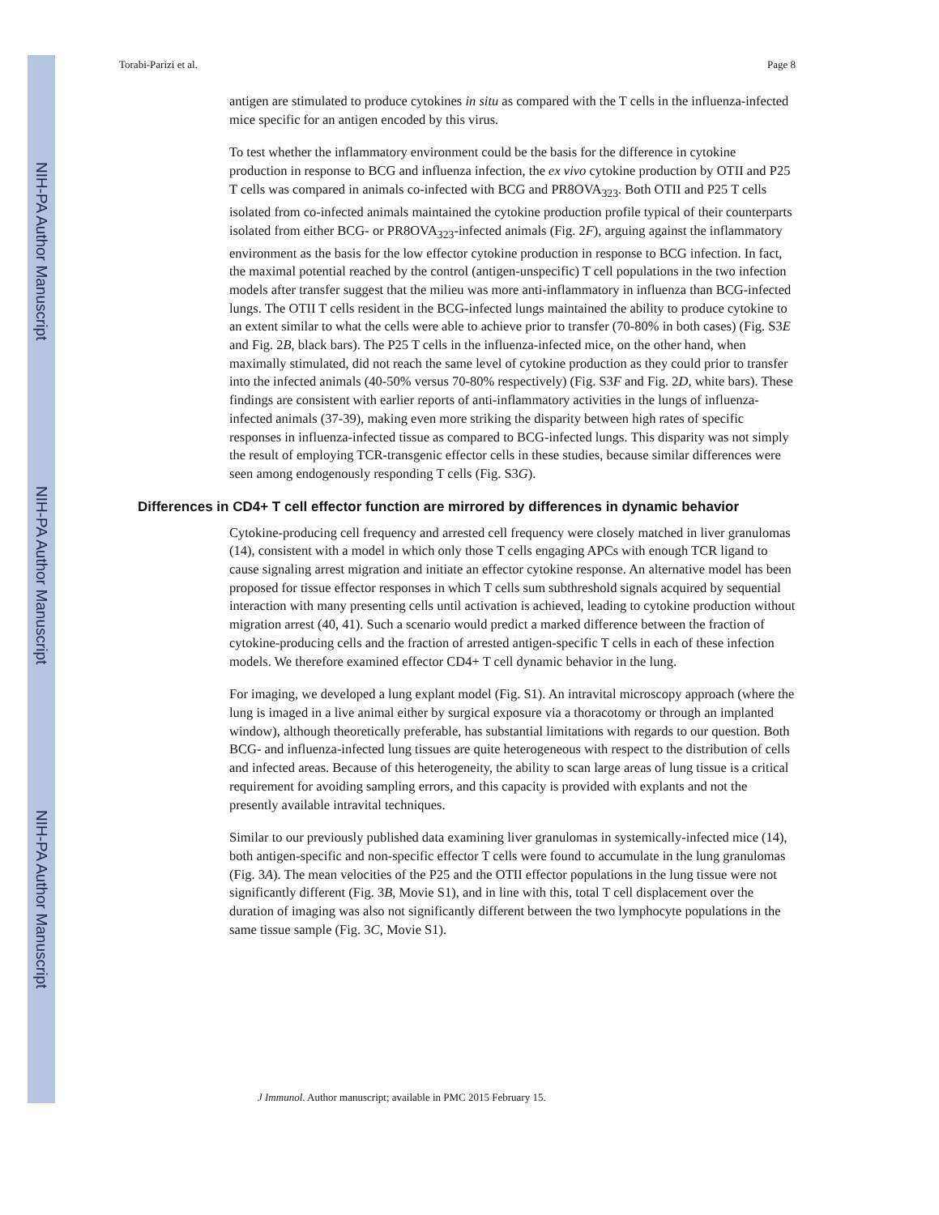NIH-PA Author Manuscript
NIH-PA Author Manuscript
NIH-PA Author Manuscript
Torabi-Parizi et al. Page 8
antigen are stimulated to produce cytokines in situ as compared with the T cells in the influenza-infected mice specific for an antigen encoded by this virus.
To test whether the inflammatory environment could be the basis for the difference in cytokine production in response to BCG and influenza infection, the ex vivo cytokine production by OTII and P25 T cells was compared in animals co-infected with BCG and PR8OVA<sub>323</sub>. Both OTII and P25 T cells isolated from co-infected animals maintained the cytokine production profile typical of their counterparts isolated from either BCG- or PR8OVA<sub>323</sub>-infected animals (Fig. 2F), arguing against the inflammatory environment as the basis for the low effector cytokine production in response to BCG infection. In fact, the maximal potential reached by the control (antigen-unspecific) T cell populations in the two infection models after transfer suggest that the milieu was more anti-inflammatory in influenza than BCG-infected lungs. The OTII T cells resident in the BCG-infected lungs maintained the ability to produce cytokine to an extent similar to what the cells were able to achieve prior to transfer (70-80% in both cases) (Fig. S3E and Fig. 2B, black bars). The P25 T cells in the influenza-infected mice, on the other hand, when maximally stimulated, did not reach the same level of cytokine production as they could prior to transfer into the infected animals (40-50% versus 70-80% respectively) (Fig. S3F and Fig. 2D, white bars). These findings are consistent with earlier reports of anti-inflammatory activities in the lungs of influenza-infected animals (37-39), making even more striking the disparity between high rates of specific responses in influenza-infected tissue as compared to BCG-infected lungs. This disparity was not simply the result of employing TCR-transgenic effector cells in these studies, because similar differences were seen among endogenously responding T cells (Fig. S3G).
Differences in CD4+ T cell effector function are mirrored by differences in dynamic behavior
Cytokine-producing cell frequency and arrested cell frequency were closely matched in liver granulomas (14), consistent with a model in which only those T cells engaging APCs with enough TCR ligand to cause signaling arrest migration and initiate an effector cytokine response. An alternative model has been proposed for tissue effector responses in which T cells sum subthreshold signals acquired by sequential interaction with many presenting cells until activation is achieved, leading to cytokine production without migration arrest (40, 41). Such a scenario would predict a marked difference between the fraction of cytokine-producing cells and the fraction of arrested antigen-specific T cells in each of these infection models. We therefore examined effector CD4+ T cell dynamic behavior in the lung.
For imaging, we developed a lung explant model (Fig. S1). An intravital microscopy approach (where the lung is imaged in a live animal either by surgical exposure via a thoracotomy or through an implanted window), although theoretically preferable, has substantial limitations with regards to our question. Both BCG- and influenza-infected lung tissues are quite heterogeneous with respect to the distribution of cells and infected areas. Because of this heterogeneity, the ability to scan large areas of lung tissue is a critical requirement for avoiding sampling errors, and this capacity is provided with explants and not the presently available intravital techniques.
Similar to our previously published data examining liver granulomas in systemically-infected mice (14), both antigen-specific and non-specific effector T cells were found to accumulate in the lung granulomas (Fig. 3A). The mean velocities of the P25 and the OTII effector populations in the lung tissue were not significantly different (Fig. 3B, Movie S1), and in line with this, total T cell displacement over the duration of imaging was also not significantly different between the two lymphocyte populations in the same tissue sample (Fig. 3C, Movie S1).
J Immunol. Author manuscript; available in PMC 2015 February 15.